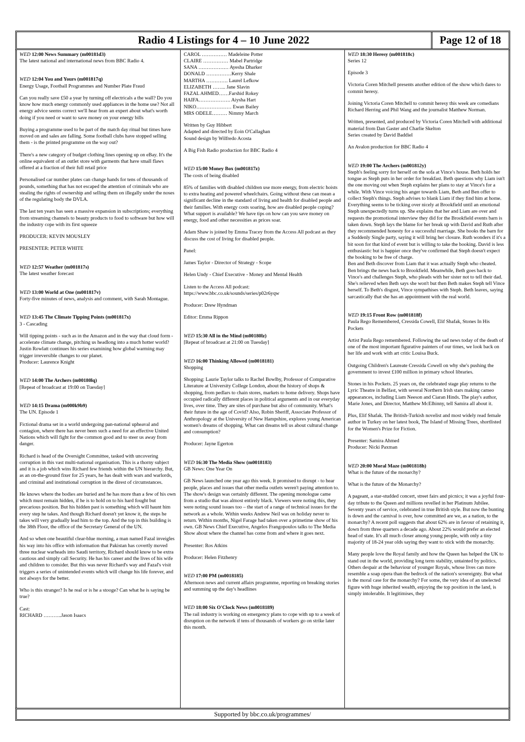Radio 4 Listings for 4 – 10 June 2022
Page 12 of 18
WED 12:00 News Summary (m00181d3)
The latest national and international news from BBC Radio 4.
WED 12:04 You and Yours (m001817q)
Energy Usage, Football Programmes and Number Plate Fraud
Can you really save £50 a year by turning off electricals a the wall? Do you know how much energy commonly used appliances in the home use? Not all energy advice seems correct we'll hear from an expert about what's worth doing if you need or want to save money on your energy bills
Buying a programme used to be part of the match day ritual but times have moved on and sales are falling. Some football clubs have stopped selling them - is the printed programme on the way out?
There's a new category of budget clothing lines opening up on eBay. It's the online equivalent of an outlet store with garments that have small flaws offered at a fraction of their full retail price
Personalised car number plates can change hands for tens of thousands of pounds, something that has not escaped the attention of criminals who are stealing the rights of ownership and selling them on illegally under the noses of the regulating body the DVLA.
The last ten years has seen a massive expansion in subscriptions; everything from streaming channels to beauty products to food to software but how will the industry cope with its first squeeze
PRODUCER: KEVIN MOUSLEY
PRESENTER: PETER WHITE
WED 12:57 Weather (m001817s)
The latest weather forecast
WED 13:00 World at One (m001817v)
Forty-five minutes of news, analysis and comment, with Sarah Montague.
WED 13:45 The Climate Tipping Points (m001817x)
3 - Cascading
Will tipping points - such as in the Amazon and in the way that cloud form - accelerate climate change, pitching us headlong into a much hotter world? Justin Rowlatt continues his series examining how global warming may trigger irreversible changes to our planet.
Producer: Laurence Knight
WED 14:00 The Archers (m00180lq)
[Repeat of broadcast at 19:00 on Tuesday]
WED 14:15 Drama (m000k9b9)
The UN. Episode 1
Fictional drama set in a world undergoing pan-national upheaval and contagion, where there has never been such a need for an effective United Nations which will fight for the common good and to steer us away from danger.
Richard is head of the Oversight Committee, tasked with uncovering corruption in this vast multi-national organisation. This is a thorny subject and it is a job which wins Richard few friends within the UN hierarchy. But, as an on-the-ground fixer for 25 years, he has dealt with wars and warlords, and criminal and institutional corruption in the direst of circumstances.
He knows where the bodies are buried and he has more than a few of his own which must remain hidden, if he is to hold on to his hard fought but precarious position. But his hidden past is something which will haunt him every step he takes. And though Richard doesn't yet know it, the steps he takes will very gradually lead him to the top. And the top in this building is the 38th Floor, the office of the Secretary General of the UN.
And so when one beautiful clear-blue morning, a man named Fazal inveigles his way into his office with information that Pakistan has covertly moved three nuclear warheads into Saudi territory, Richard should know to be extra cautious and simply call Security. He has his career and the lives of his wife and children to consider. But this was never Richard's way and Fazal's visit triggers a series of unintended events which will change his life forever, and not always for the better.
Who is this stranger? Is he real or is he a stooge? Can what he is saying be true?
Cast:
RICHARD ………..Jason Isaacs
CAROL …………… Madeleine Potter
CLAIRE …………… Mabel Partridge
SANA ……………… Ayesha Dharker
DONALD ……………Kerry Shale
MARTHA …………. Laurel Lefkow
ELIZABETH …….. Jane Slavin
FAZAL AHMED……Farshid Rokey
HAIFA………………. Aiysha Hart
NIKO………………… Ewan Bailey
MRS ODELE……… Nimmy March
Written by Guy Hibbert
Adapted and directed by Eoin O'Callaghan
Sound design by Wilfredo Acosta
A Big Fish Radio production for BBC Radio 4
WED 15:00 Money Box (m001817z)
The costs of being disabled
85% of families with disabled children use more energy, from electric hoists to extra heating and powered wheelchairs. Going without these can mean a significant decline in the standard of living and health for disabled people and their families. With energy costs soaring, how are disabled people coping? What support is available? We have tips on how can you save money on energy, food and other necessities as prices soar.
Adam Shaw is joined by Emma Tracey from the Access All podcast as they discuss the cost of living for disabled people.
Panel:
James Taylor - Director of Strategy - Scope
Helen Undy - Chief Executive - Money and Mental Health
Listen to the Access All podcast:
https://www.bbc.co.uk/sounds/series/p02r6yqw
Producer: Drew Hyndman
Editor: Emma Rippon
WED 15:30 All in the Mind (m00180lz)
[Repeat of broadcast at 21:00 on Tuesday]
WED 16:00 Thinking Allowed (m0018181)
Shopping
Shopping: Laurie Taylor talks to Rachel Bowlby, Professor of Comparative Literature at University College London, about the history of shops & shopping, from pedlars to chain stores, markets to home delivery. Shops have occupied radically different places in political arguments and in our everyday lives, over time. They are sites of purchase but also of community. What's their future in the age of Covid? Also, Robin Sheriff, Associate Professor of Anthropology at the University of New Hampshire, explores young American women's dreams of shopping. What can dreams tell us about cultural change and consumption?
Producer: Jayne Egerton
WED 16:30 The Media Show (m0018183)
GB News: One Year On
GB News launched one year ago this week. It promised to disrupt - to hear people, places and issues that other media outlets weren't paying attention to. The show's design was certainly different. The opening monologue came from a studio that was almost entirely black. Viewers were noting this, they were noting sound issues too – the start of a range of technical issues for the network as a whole. Within weeks Andrew Neil was on holiday never to return. Within months, Nigel Farage had taken over a primetime show of his own. GB News Chief Executive, Angelos Frangopoulos talks to The Media Show about where the channel has come from and where it goes next.
Presenter: Ros Atkins
Producer: Helen Fitzhenry
WED 17:00 PM (m0018185)
Afternoon news and current affairs programme, reporting on breaking stories and summing up the day's headlines
WED 18:00 Six O'Clock News (m0018189)
The rail industry is working on emergency plans to cope with up to a week of disruption on the network if tens of thousands of workers go on strike later this month.
WED 18:30 Heresy (m001818c)
Series 12
Episode 3
Victoria Coren Mitchell presents another edition of the show which dares to commit heresy.
Joining Victoria Coren Mitchell to commit heresy this week are comedians Richard Herring and Phil Wang and the journalist Matthew Norman.
Written, presented, and produced by Victoria Coren Mitchell with additional material from Dan Gaster and Charlie Skelton
Series created by David Baddiel
An Avalon production for BBC Radio 4
WED 19:00 The Archers (m001812y)
Steph's feeling sorry for herself on the sofa at Vince's house. Beth holds her tongue as Steph puts in her order for breakfast. Beth questions why Liam isn't the one moving out when Steph explains her plans to stay at Vince's for a while. With Vince voicing his anger towards Liam, Beth and Ben offer to collect Steph's things. Steph advises to blank Liam if they find him at home.
Everything seems to be ticking over nicely at Brookfield until an emotional Steph unexpectedly turns up. She explains that her and Liam are over and requests the promotional interview they did for the Brookfield events barn is taken down. Steph lays the blame for her break up with David and Ruth after they recommended honesty for a successful marriage. She books the barn for a Suddenly Single party, saying it will bring her closure. Ruth wonders if it's a bit soon for that kind of event but is willing to take the booking. David is less enthusiastic but is happier once they've confirmed that Steph doesn't expect the booking to be free of charge.
Ben and Beth discover from Liam that it was actually Steph who cheated. Ben brings the news back to Brookfield. Meanwhile, Beth goes back to Vince's and challenges Steph, who pleads with her sister not to tell their dad. She's relieved when Beth says she won't but then Beth makes Steph tell Vince herself. To Beth's disgust, Vince sympathises with Steph. Beth leaves, saying sarcastically that she has an appointment with the real world.
WED 19:15 Front Row (m001818f)
Paula Rego Remembered, Cressida Cowell, Elif Shafak, Stones In His Pockets
Artist Paula Rego remembered. Following the sad news today of the death of one of the most important figurative painters of our times, we look back on her life and work with art critic Louisa Buck.
Outgoing Children's Laureate Cressida Cowell on why she's pushing the government to invest £100 million in primary school libraries.
Stones in his Pockets. 25 years on, the celebrated stage play returns to the Lyric Theatre in Belfast, with several Northern Irish stars making cameo appearances, including Liam Neeson and Ciaran Hinds. The play's author, Marie Jones, and Director, Matthew McElhinny, tell Samira all about it.
Plus, Elif Shafak. The British-Turkish novelist and most widely read female author in Turkey on her latest book, The Island of Missing Trees, shortlisted for the Women's Prize for Fiction.
Presenter: Samira Ahmed
Producer: Nicki Paxman
WED 20:00 Moral Maze (m001818h)
What is the future of the monarchy?
What is the future of the Monarchy?
A pageant, a star-studded concert, street fairs and picnics; it was a joyful four-day tribute to the Queen and millions revelled in her Platinum Jubilee. Seventy years of service, celebrated in true British style. But now the bunting is down and the carnival is over, how committed are we, as a nation, to the monarchy? A recent poll suggests that about 62% are in favour of retaining it, down from three quarters a decade ago. About 22% would prefer an elected head of state. It's all much closer among young people, with only a tiny majority of 18-24 year olds saying they want to stick with the monarchy.
Many people love the Royal family and how the Queen has helped the UK to stand out in the world, providing long term stability, untainted by politics. Others despair at the behaviour of younger Royals, whose lives can more resemble a soap opera than the bedrock of the nation's sovereignty. But what is the moral case for the monarchy? For some, the very idea of an unelected figure with huge inherited wealth, enjoying the top position in the land, is simply intolerable. It legitimises, they
Supported by bbc.co.uk/programmes/